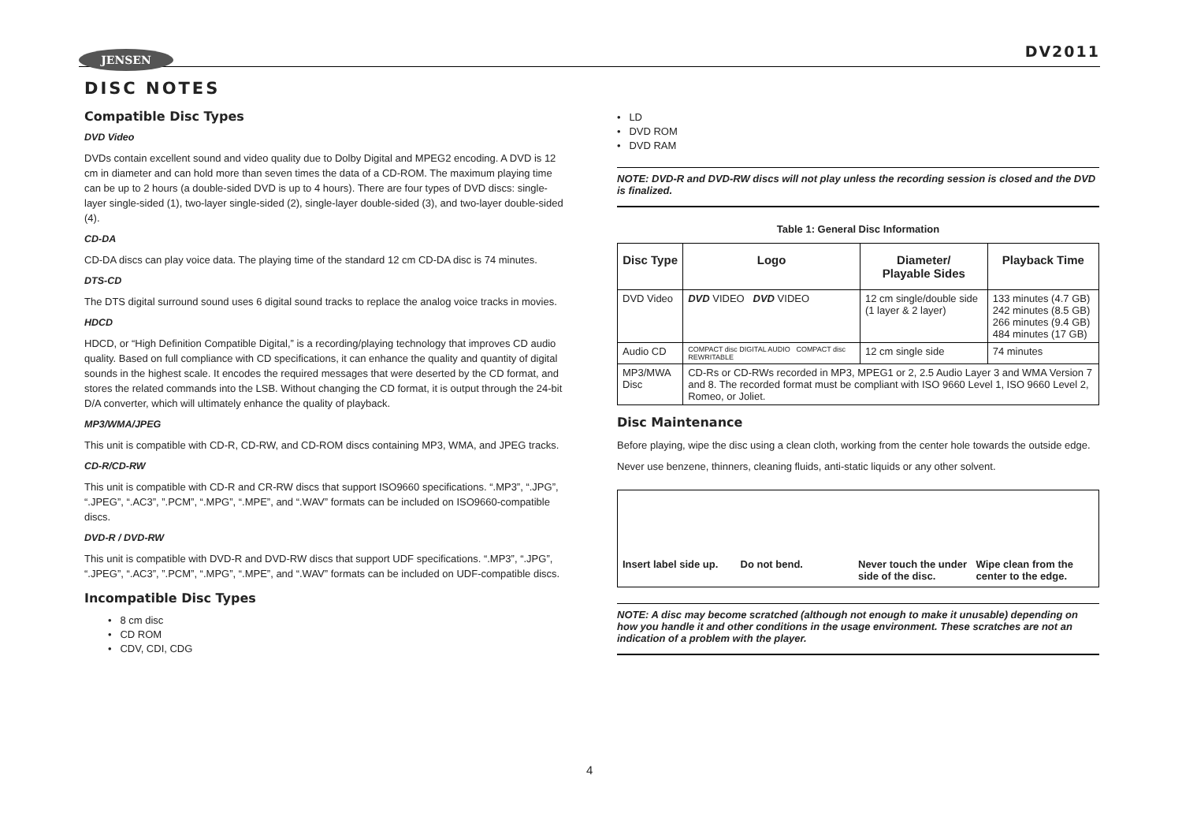JENSEN DV2011
DISC NOTES
Compatible Disc Types
DVD Video
DVDs contain excellent sound and video quality due to Dolby Digital and MPEG2 encoding. A DVD is 12 cm in diameter and can hold more than seven times the data of a CD-ROM. The maximum playing time can be up to 2 hours (a double-sided DVD is up to 4 hours). There are four types of DVD discs: single-layer single-sided (1), two-layer single-sided (2), single-layer double-sided (3), and two-layer double-sided (4).
CD-DA
CD-DA discs can play voice data. The playing time of the standard 12 cm CD-DA disc is 74 minutes.
DTS-CD
The DTS digital surround sound uses 6 digital sound tracks to replace the analog voice tracks in movies.
HDCD
HDCD, or “High Definition Compatible Digital,” is a recording/playing technology that improves CD audio quality. Based on full compliance with CD specifications, it can enhance the quality and quantity of digital sounds in the highest scale. It encodes the required messages that were deserted by the CD format, and stores the related commands into the LSB. Without changing the CD format, it is output through the 24-bit D/A converter, which will ultimately enhance the quality of playback.
MP3/WMA/JPEG
This unit is compatible with CD-R, CD-RW, and CD-ROM discs containing MP3, WMA, and JPEG tracks.
CD-R/CD-RW
This unit is compatible with CD-R and CR-RW discs that support ISO9660 specifications. “.MP3”, “.JPG”, “.JPEG”, “.AC3”, ”.PCM”, “.MPG”, “.MPE”, and “.WAV” formats can be included on ISO9660-compatible discs.
DVD-R / DVD-RW
This unit is compatible with DVD-R and DVD-RW discs that support UDF specifications. “.MP3”, “.JPG”, “.JPEG”, “.AC3”, ”.PCM”, “.MPG”, “.MPE”, and “.WAV” formats can be included on UDF-compatible discs.
Incompatible Disc Types
• 8 cm disc
• CD ROM
• CDV, CDI, CDG
• LD
• DVD ROM
• DVD RAM
NOTE: DVD-R and DVD-RW discs will not play unless the recording session is closed and the DVD is finalized.
Table 1: General Disc Information
| Disc Type | Logo | Diameter/ Playable Sides | Playback Time |
| --- | --- | --- | --- |
| DVD Video | DVD VIDEO DVD VIDEO | 12 cm single/double side (1 layer & 2 layer) | 133 minutes (4.7 GB) 242 minutes (8.5 GB) 266 minutes (9.4 GB) 484 minutes (17 GB) |
| Audio CD | COMPACT disc DIGITAL AUDIO COMPACT disc REWRITABLE | 12 cm single side | 74 minutes |
| MP3/MWA Disc | CD-Rs or CD-RWs recorded in MP3, MPEG1 or 2, 2.5 Audio Layer 3 and WMA Version 7 and 8. The recorded format must be compliant with ISO 9660 Level 1, ISO 9660 Level 2, Romeo, or Joliet. | | |
Disc Maintenance
Before playing, wipe the disc using a clean cloth, working from the center hole towards the outside edge.
Never use benzene, thinners, cleaning fluids, anti-static liquids or any other solvent.
Insert label side up. Do not bend. Never touch the under side of the disc.
Wipe clean from the center to the edge.
NOTE: A disc may become scratched (although not enough to make it unusable) depending on how you handle it and other conditions in the usage environment. These scratches are not an indication of a problem with the player.
4